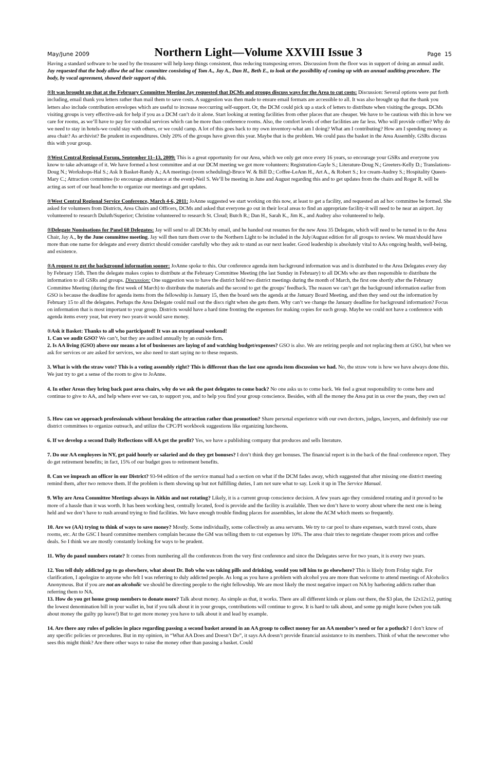May/June 2009
Northern Light—Volume XXVIII Issue 3
Page 15
Having a standard software to be used by the treasurer will help keep things consistent, thus reducing transposing errors. Discussion from the floor was in support of doing an annual audit. Jay requested that the body allow the ad hoc committee consisting of Tom A., Jay A., Dan H., Beth E., to look at the possibility of coming up with an annual auditing procedure. The body, by vocal agreement, showed their support of this.
®It was brought up that at the February Committee Meeting Jay requested that DCMs and groups discuss ways for the Area to cut costs: Discussion: Several options were put forth including, email thank you letters rather than mail them to save costs. A suggestion was then made to ensure email formats are accessible to all. It was also brought up that the thank you letters also include contribution envelopes which are useful to increase reoccurring self-support. Or, the DCM could pick up a stack of letters to distribute when visiting the groups. DCMs visiting groups is very effective-ask for help if you as a DCM can’t do it alone. Start looking at renting facilities from other places that are cheaper. We have to be cautious with this in how we care for rooms, as we’ll have to pay for custodial services which can be more than conference rooms. Also, the comfort levels of other facilities are far less. Who will provide coffee? Why do we need to stay in hotels-we could stay with others, or we could camp. A lot of this goes back to my own inventory-what am I doing? What am I contributing? How am I spending money as area chair? As archivist? Be prudent in expenditures. Only 20% of the groups have given this year. Maybe that is the problem. We could pass the basket in the Area Assembly. GSRs discuss this with your group.
®West Central Regional Forum, September 11–13, 2009: This is a great opportunity for our Area, which we only get once every 16 years, so encourage your GSRs and everyone you know to take advantage of it. We have formed a host committee and at our DCM meeting we got more volunteers: Registration-Gayle S.; Literature-Doug N.; Greeters-Kelly D.; Translations-Doug N.; Workshops-Hal S.; Ask It Basket-Randy A.; AA meetings (room scheduling)-Bruce W. & Bill D.; Coffee-LeAnn H., Art A., & Robert S.; Ice cream-Audrey S.; Hospitality Queen-Mary C.; Attraction committee (to encourage attendance at the event)-Neil S. We’ll be meeting in June and August regarding this and to get updates from the chairs and Roger R. will be acting as sort of our head honcho to organize our meetings and get updates.
®West Central Regional Service Conference, March 4-6, 2011: JoAnne suggested we start working on this now, at least to get a facility, and requested an ad hoc committee be formed. She asked for volunteers from Districts, Area Chairs and Officers, DCMs and asked that everyone go out in their local areas to find an appropriate facility-it will need to be near an airport. Jay volunteered to research Duluth/Superior; Christine volunteered to research St. Cloud; Butch R.; Dan H., Sarah K., Jim K., and Audrey also volunteered to help.
®Delegate Nominations for Panel 60 Delegates: Jay will send to all DCMs by email, and he handed out resumes for the new Area 35 Delegate, which will need to be turned in to the Area Chair, Jay A., by the June committee meeting. Jay will then turn them over to the Northern Light to be included in the July/August edition for all groups to review. We must/should have more than one name for delegate and every district should consider carefully who they ask to stand as our next leader. Good leadership is absolutely vital to AAs ongoing health, well-being, and existence.
®A request to get the background information sooner: JoAnne spoke to this. Our conference agenda item background information was and is distributed to the Area Delegates every day by February 15th. Then the delegate makes copies to distribute at the February Committee Meeting (the last Sunday in February) to all DCMs who are then responsible to distribute the information to all GSRs and groups. Discussion: One suggestion was to have the district hold two district meetings during the month of March, the first one shortly after the February Committee Meeting (during the first week of March) to distribute the materials and the second to get the groups’ feedback. The reason we can’t get the background information earlier from GSO is because the deadline for agenda items from the fellowship is January 15, then the board sets the agenda at the January Board Meeting, and then they send out the information by February 15 to all the delegates. Perhaps the Area Delegate could mail out the discs right when she gets them. Why can’t we change the January deadline for background information? Focus on information that is most important to your group. Districts would have a hard time fronting the expenses for making copies for each group. Maybe we could not have a conference with agenda items every year, but every two years-it would save money.
®Ask it Basket: Thanks to all who participated! It was an exceptional weekend!
1. Can we audit GSO? We can’t, but they are audited annually by an outside firm.
2. Is AA living (GSO) above our means a lot of businesses are laying of and watching budget/expenses? GSO is also. We are retiring people and not replacing them at GSO, but when we ask for services or are asked for services, we also need to start saying no to these requests.
3. What is with the straw vote? This is a voting assembly right? This is different than the last one agenda item discussion we had. No, the straw vote is how we have always done this. We just try to get a sense of the room to give to JoAnne.
4. In other Areas they bring back past area chairs, why do we ask the past delegates to come back? No one asks us to come back. We feel a great responsibility to come here and continue to give to AA, and help where ever we can, to support you, and to help you find your group conscience. Besides, with all the money the Area put in us over the years, they own us!
5. How can we approach professionals without breaking the attraction rather than promotion? Share personal experience with our own doctors, judges, lawyers, and definitely use our district committees to organize outreach, and utilize the CPC/PI workbook suggestions like organizing luncheons.
6. If we develop a second Daily Reflections will AA get the profit? Yes, we have a publishing company that produces and sells literature.
7. Do our AA employees in NY, get paid hourly or salaried and do they get bonuses? I don’t think they get bonuses. The financial report is in the back of the final conference report. They do get retirement benefits; in fact, 15% of our budget goes to retirement benefits.
8. Can we impeach an officer in our District? 93-94 edition of the service manual had a section on what if the DCM fades away, which suggested that after missing one district meeting remind them, after two remove them. If the problem is them showing up but not fulfilling duties, I am not sure what to say. Look it up in The Service Manual.
9. Why are Area Committee Meetings always in Aitkin and not rotating? Likely, it is a current group conscience decision. A few years ago they considered rotating and it proved to be more of a hassle than it was worth. It has been working best, centrally located, food is provide and the facility is available. Then we don’t have to worry about where the next one is being held and we don’t have to rush around trying to find facilities. We have enough trouble finding places for assemblies, let alone the ACM which meets so frequently.
10. Are we (AA) trying to think of ways to save money? Mostly. Some individually, some collectively as area servants. We try to car pool to share expenses, watch travel costs, share rooms, etc. At the GSC I heard committee members complain because the GM was telling them to cut expenses by 10%. The area chair tries to negotiate cheaper room prices and coffee deals. So I think we are mostly constantly looking for ways to be prudent.
11. Why do panel numbers rotate? It comes from numbering all the conferences from the very first conference and since the Delegates serve for two years, it is every two years.
12. You tell duly addicted pp to go elsewhere, what about Dr. Bob who was taking pills and drinking, would you tell him to go elsewhere? This is likely from Friday night. For clarification, I apologize to anyone who felt I was referring to duly addicted people. As long as you have a problem with alcohol you are more than welcome to attend meetings of Alcoholics Anonymous. But if you are not an alcoholic we should be directing people to the right fellowship. We are most likely the most negative impact on NA by harboring addicts rather than referring them to NA.
13. How do you get home group members to donate more? Talk about money. As simple as that, it works. There are all different kinds or plans out there, the $3 plan, the 12x12x12, putting the lowest denomination bill in your wallet in, but if you talk about it in your groups, contributions will continue to grow. It is hard to talk about, and some pp might leave (when you talk about money the guilty pp leave!) But to get more money you have to talk about it and lead by example.
14. Are there any rules of policies in place regarding passing a second basket around in an AA group to collect money for an AA member’s need or for a potluck? I don’t know of any specific policies or procedures. But in my opinion, in “What AA Does and Doesn’t Do”, it says AA doesn’t provide financial assistance to its members. Think of what the newcomer who sees this might think? Are there other ways to raise the money other than passing a basket. Could